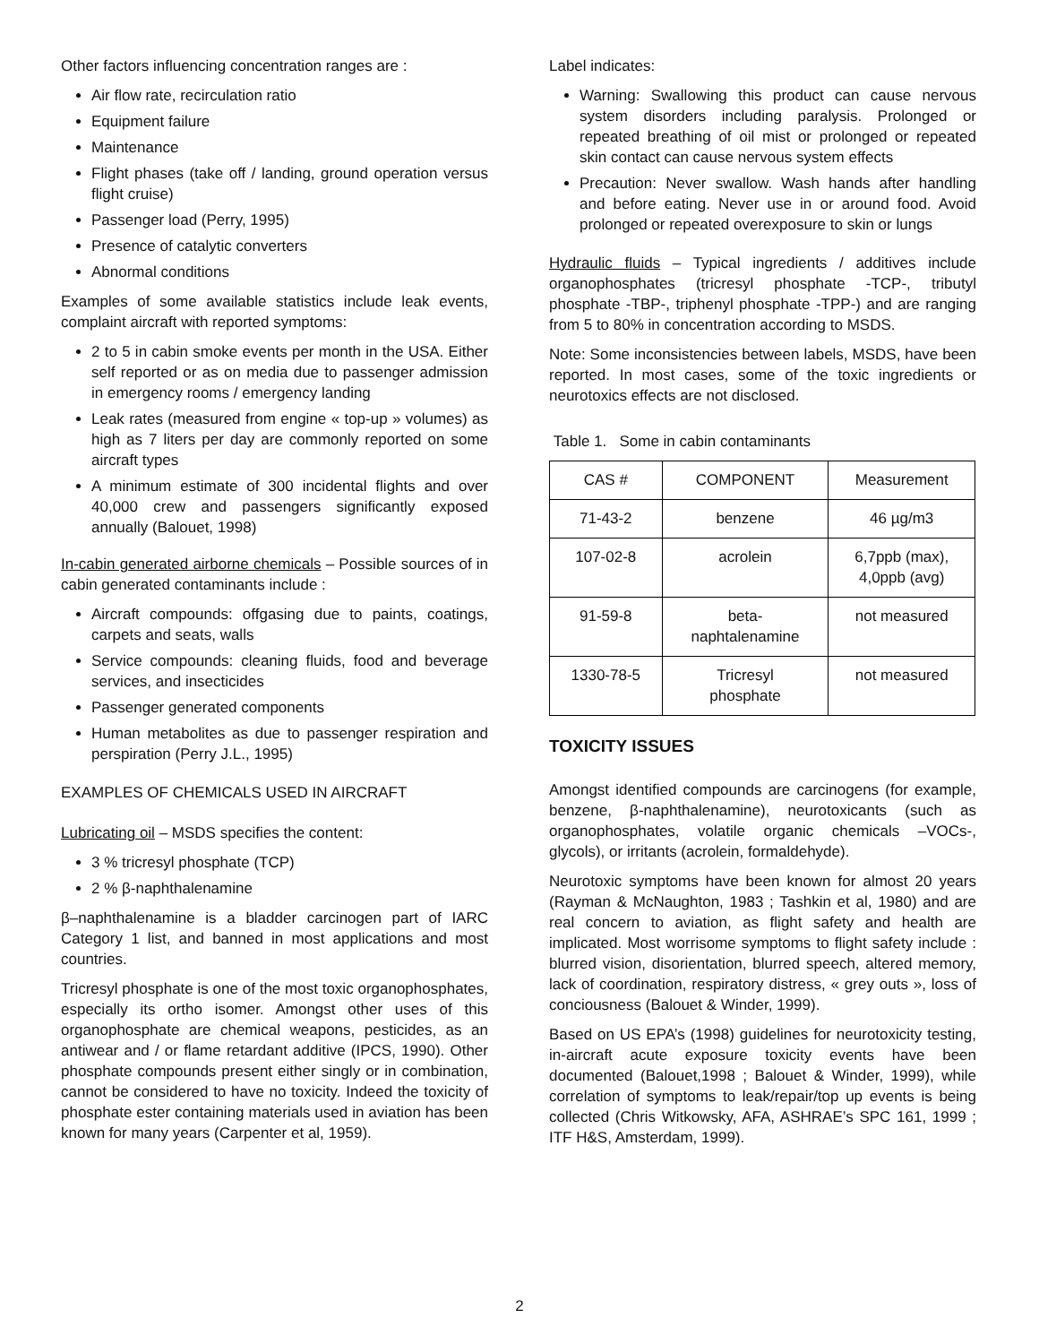Other factors influencing concentration ranges are :
Air flow rate, recirculation ratio
Equipment failure
Maintenance
Flight phases (take off / landing, ground operation versus flight cruise)
Passenger load (Perry, 1995)
Presence of catalytic converters
Abnormal conditions
Examples of some available statistics include leak events, complaint aircraft with reported symptoms:
2 to 5 in cabin smoke events per month in the USA. Either self reported or as on media due to passenger admission in emergency rooms / emergency landing
Leak rates (measured from engine « top-up » volumes) as high as 7 liters per day are commonly reported on some aircraft types
A minimum estimate of 300 incidental flights and over 40,000 crew and passengers significantly exposed annually (Balouet, 1998)
In-cabin generated airborne chemicals – Possible sources of in cabin generated contaminants include :
Aircraft compounds: offgasing due to paints, coatings, carpets and seats, walls
Service compounds: cleaning fluids, food and beverage services, and insecticides
Passenger generated components
Human metabolites as due to passenger respiration and perspiration (Perry J.L., 1995)
EXAMPLES OF CHEMICALS USED IN AIRCRAFT
Lubricating oil – MSDS specifies the content:
3 % tricresyl phosphate (TCP)
2 % β-naphthalenamine
β–naphthalenamine is a bladder carcinogen part of IARC Category 1 list, and banned in most applications and most countries.
Tricresyl phosphate is one of the most toxic organophosphates, especially its ortho isomer. Amongst other uses of this organophosphate are chemical weapons, pesticides, as an antiwear and / or flame retardant additive (IPCS, 1990). Other phosphate compounds present either singly or in combination, cannot be considered to have no toxicity. Indeed the toxicity of phosphate ester containing materials used in aviation has been known for many years (Carpenter et al, 1959).
Label indicates:
Warning: Swallowing this product can cause nervous system disorders including paralysis. Prolonged or repeated breathing of oil mist or prolonged or repeated skin contact can cause nervous system effects
Precaution: Never swallow. Wash hands after handling and before eating. Never use in or around food. Avoid prolonged or repeated overexposure to skin or lungs
Hydraulic fluids – Typical ingredients / additives include organophosphates (tricresyl phosphate -TCP-, tributyl phosphate -TBP-, triphenyl phosphate -TPP-) and are ranging from 5 to 80% in concentration according to MSDS.
Note: Some inconsistencies between labels, MSDS, have been reported. In most cases, some of the toxic ingredients or neurotoxics effects are not disclosed.
Table 1. Some in cabin contaminants
| CAS # | COMPONENT | Measurement |
| --- | --- | --- |
| 71-43-2 | benzene | 46 µg/m3 |
| 107-02-8 | acrolein | 6,7ppb (max), 4,0ppb (avg) |
| 91-59-8 | beta- naphtalenamine | not measured |
| 1330-78-5 | Tricresyl phosphate | not measured |
TOXICITY ISSUES
Amongst identified compounds are carcinogens (for example, benzene, β-naphthalenamine), neurotoxicants (such as organophosphates, volatile organic chemicals –VOCs-, glycols), or irritants (acrolein, formaldehyde).
Neurotoxic symptoms have been known for almost 20 years (Rayman & McNaughton, 1983 ; Tashkin et al, 1980) and are real concern to aviation, as flight safety and health are implicated. Most worrisome symptoms to flight safety include : blurred vision, disorientation, blurred speech, altered memory, lack of coordination, respiratory distress, « grey outs », loss of conciousness (Balouet & Winder, 1999).
Based on US EPA’s (1998) guidelines for neurotoxicity testing, in-aircraft acute exposure toxicity events have been documented (Balouet,1998 ; Balouet & Winder, 1999), while correlation of symptoms to leak/repair/top up events is being collected (Chris Witkowsky, AFA, ASHRAE’s SPC 161, 1999 ; ITF H&S, Amsterdam, 1999).
2